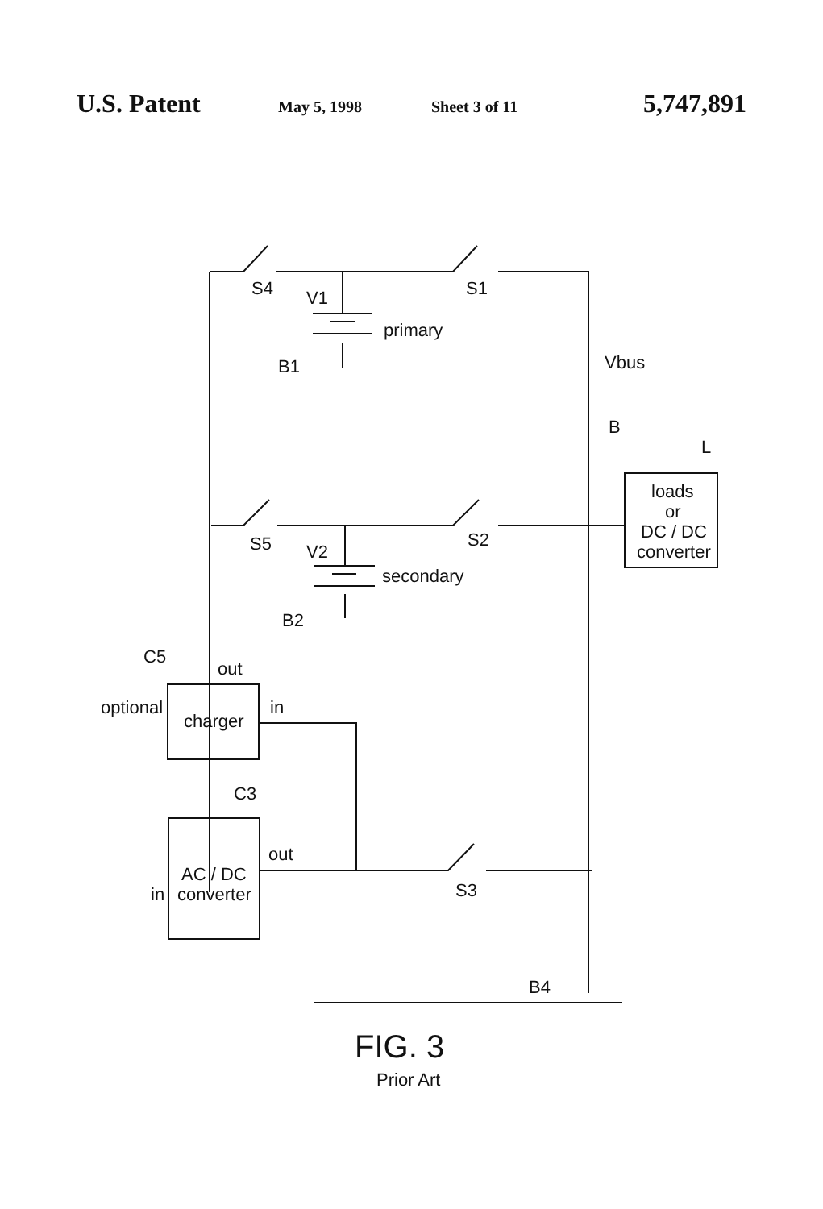U.S. Patent May 5, 1998 Sheet 3 of 11 5,747,891
S4
S1
V1
primary
B1
Vbus
B
L
loads
or
DC / DC
converter
S5
S2
V2
secondary
B2
C5
out
optional
in
charger
C3
out
AC / DC
converter
in
S3
B4
FIG. 3
Prior Art